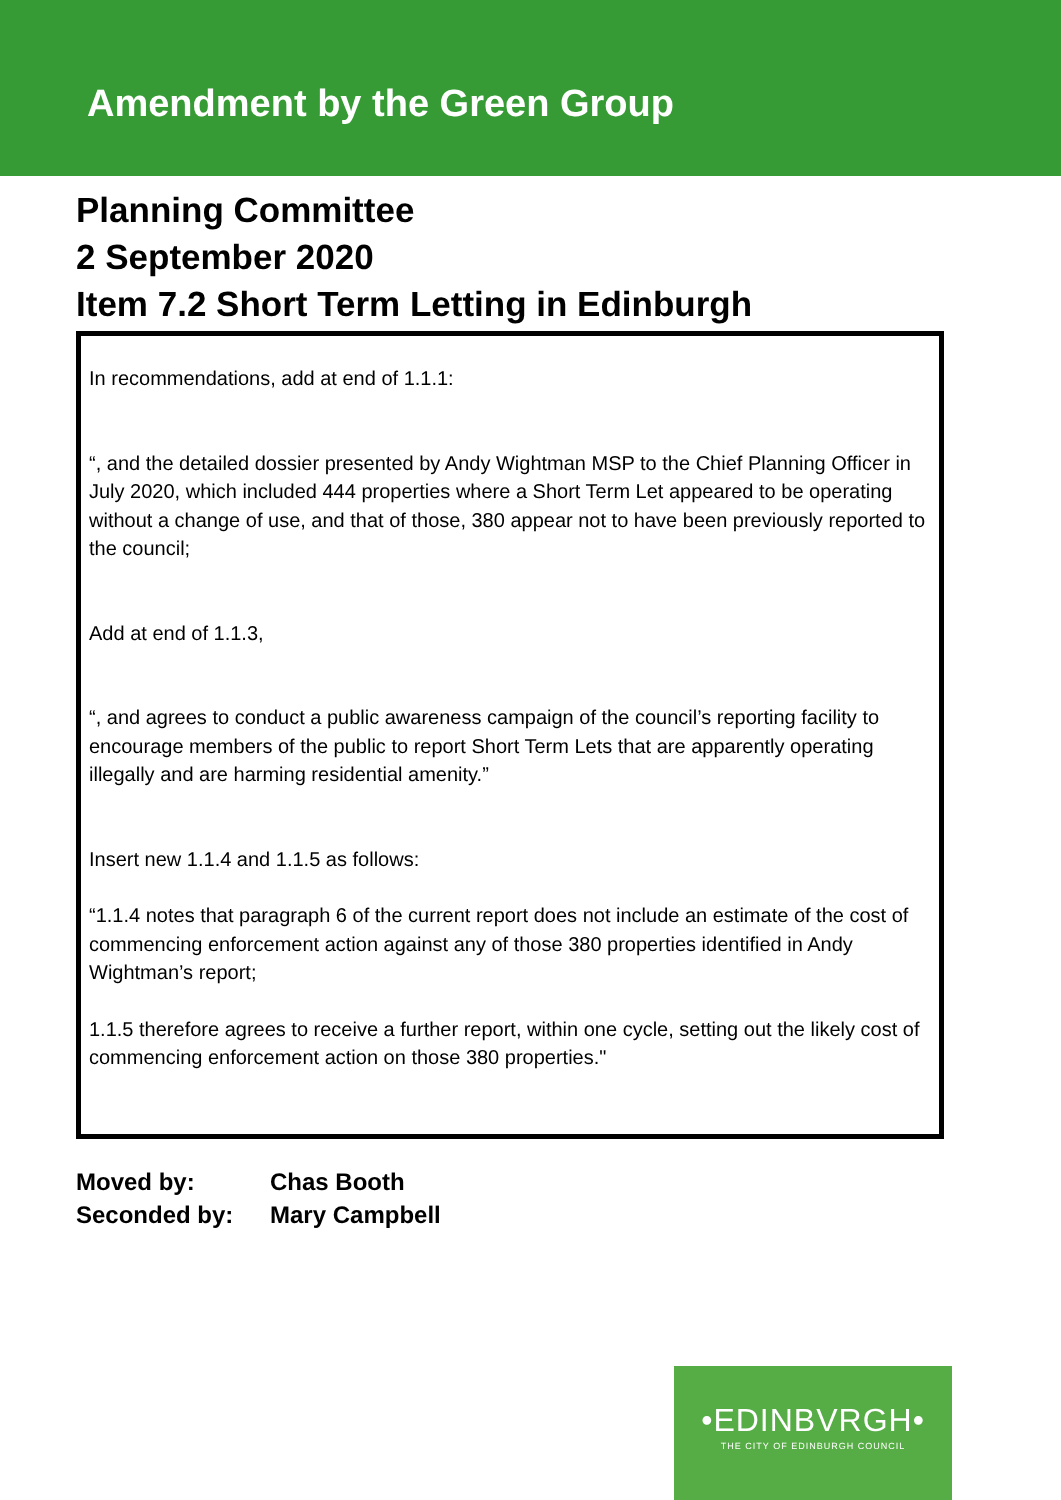Amendment by the Green Group
Planning Committee
2 September 2020
Item 7.2 Short Term Letting in Edinburgh
In recommendations, add at end of 1.1.1:
“, and the detailed dossier presented by Andy Wightman MSP to the Chief Planning Officer in July 2020, which included 444 properties where a Short Term Let appeared to be operating without a change of use, and that of those, 380 appear not to have been previously reported to the council;
Add at end of 1.1.3,
“, and agrees to conduct a public awareness campaign of the council’s reporting facility to encourage members of the public to report Short Term Lets that are apparently operating illegally and are harming residential amenity.”
Insert new 1.1.4 and 1.1.5 as follows:
“1.1.4 notes that paragraph 6 of the current report does not include an estimate of the cost of commencing enforcement action against any of those 380 properties identified in Andy Wightman’s report;
1.1.5 therefore agrees to receive a further report, within one cycle, setting out the likely cost of commencing enforcement action on those 380 properties."
| Moved by: | Chas Booth |
| Seconded by: | Mary Campbell |
•EDINBVRGH•
THE CITY OF EDINBURGH COUNCIL